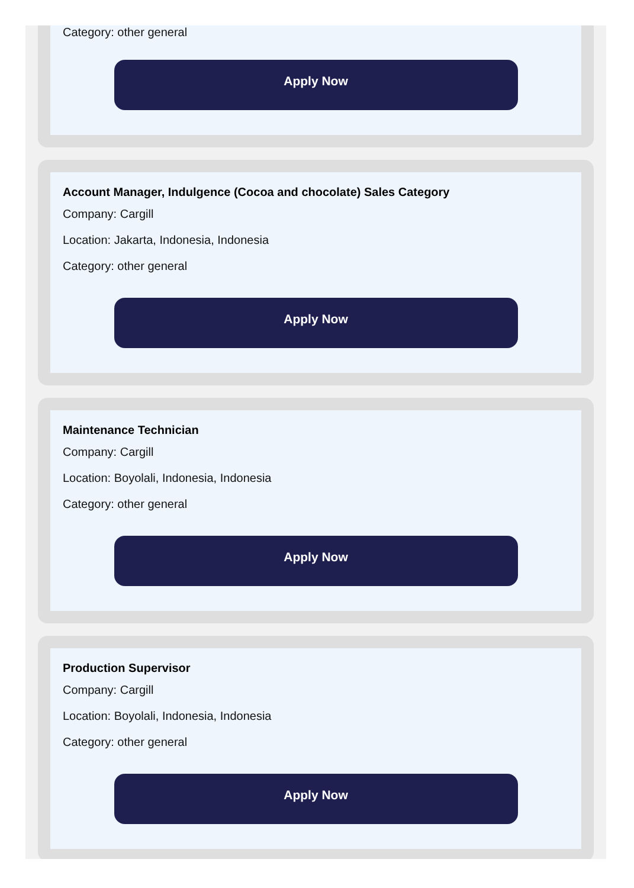Category: other general
Apply Now
Account Manager, Indulgence (Cocoa and chocolate) Sales Category
Company: Cargill
Location: Jakarta, Indonesia, Indonesia
Category: other general
Apply Now
Maintenance Technician
Company: Cargill
Location: Boyolali, Indonesia, Indonesia
Category: other general
Apply Now
Production Supervisor
Company: Cargill
Location: Boyolali, Indonesia, Indonesia
Category: other general
Apply Now